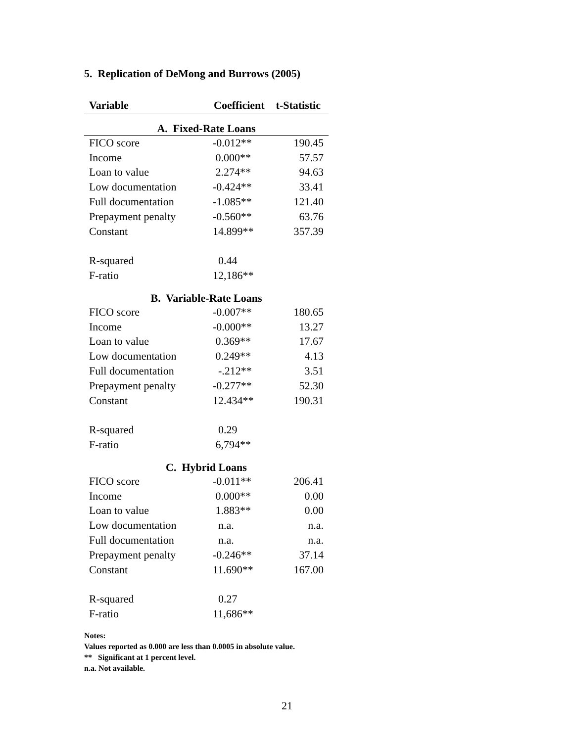5. Replication of DeMong and Burrows (2005)
| Variable | Coefficient | t-Statistic |
| --- | --- | --- |
| A. Fixed-Rate Loans | | |
| FICO score | -0.012** | 190.45 |
| Income | 0.000** | 57.57 |
| Loan to value | 2.274** | 94.63 |
| Low documentation | -0.424** | 33.41 |
| Full documentation | -1.085** | 121.40 |
| Prepayment penalty | -0.560** | 63.76 |
| Constant | 14.899** | 357.39 |
| R-squared | 0.44 | |
| F-ratio | 12,186** | |
| B. Variable-Rate Loans | | |
| FICO score | -0.007** | 180.65 |
| Income | -0.000** | 13.27 |
| Loan to value | 0.369** | 17.67 |
| Low documentation | 0.249** | 4.13 |
| Full documentation | -.212** | 3.51 |
| Prepayment penalty | -0.277** | 52.30 |
| Constant | 12.434** | 190.31 |
| R-squared | 0.29 | |
| F-ratio | 6,794** | |
| C. Hybrid Loans | | |
| FICO score | -0.011** | 206.41 |
| Income | 0.000** | 0.00 |
| Loan to value | 1.883** | 0.00 |
| Low documentation | n.a. | n.a. |
| Full documentation | n.a. | n.a. |
| Prepayment penalty | -0.246** | 37.14 |
| Constant | 11.690** | 167.00 |
| R-squared | 0.27 | |
| F-ratio | 11,686** | |
Notes:
Values reported as 0.000 are less than 0.0005 in absolute value.
** Significant at 1 percent level.
n.a. Not available.
21